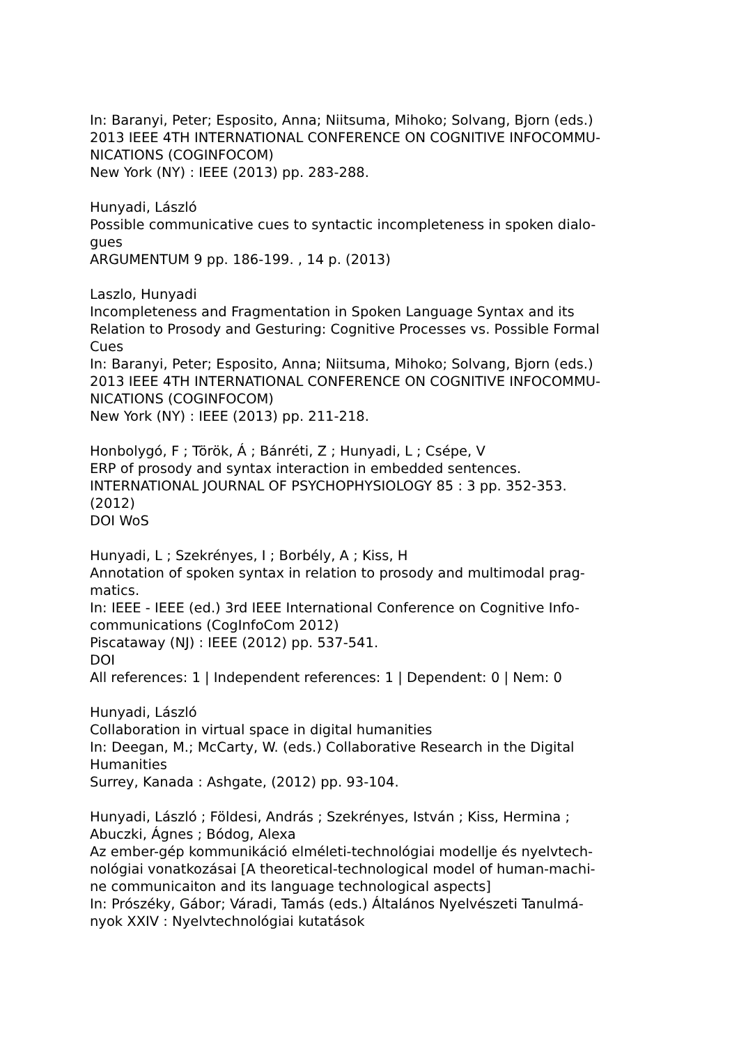In: Baranyi, Peter; Esposito, Anna; Niitsuma, Mihoko; Solvang, Bjorn (eds.)
2013 IEEE 4TH INTERNATIONAL CONFERENCE ON COGNITIVE INFOCOMMU-
NICATIONS (COGINFOCOM)
New York (NY) : IEEE (2013) pp. 283-288.
Hunyadi, László
Possible communicative cues to syntactic incompleteness in spoken dialo-
gues
ARGUMENTUM 9 pp. 186-199. , 14 p. (2013)
Laszlo, Hunyadi
Incompleteness and Fragmentation in Spoken Language Syntax and its
Relation to Prosody and Gesturing: Cognitive Processes vs. Possible Formal
Cues
In: Baranyi, Peter; Esposito, Anna; Niitsuma, Mihoko; Solvang, Bjorn (eds.)
2013 IEEE 4TH INTERNATIONAL CONFERENCE ON COGNITIVE INFOCOMMU-
NICATIONS (COGINFOCOM)
New York (NY) : IEEE (2013) pp. 211-218.
Honbolygó, F ; Török, Á ; Bánréti, Z ; Hunyadi, L ; Csépe, V
ERP of prosody and syntax interaction in embedded sentences.
INTERNATIONAL JOURNAL OF PSYCHOPHYSIOLOGY 85 : 3 pp. 352-353.
(2012)
DOI WoS
Hunyadi, L ; Szekrényes, I ; Borbély, A ; Kiss, H
Annotation of spoken syntax in relation to prosody and multimodal prag-
matics.
In: IEEE - IEEE (ed.) 3rd IEEE International Conference on Cognitive Info-
communications (CogInfoCom 2012)
Piscataway (NJ) : IEEE (2012) pp. 537-541.
DOI
All references: 1 | Independent references: 1 | Dependent: 0 | Nem: 0
Hunyadi, László
Collaboration in virtual space in digital humanities
In: Deegan, M.; McCarty, W. (eds.) Collaborative Research in the Digital
Humanities
Surrey, Kanada : Ashgate, (2012) pp. 93-104.
Hunyadi, László ; Földesi, András ; Szekrényes, István ; Kiss, Hermina ;
Abuczki, Ágnes ; Bódog, Alexa
Az ember-gép kommunikáció elméleti-technológiai modellje és nyelvtech-
nológiai vonatkozásai [A theoretical-technological model of human-machi-
ne communicaiton and its language technological aspects]
In: Prószéky, Gábor; Váradi, Tamás (eds.) Általános Nyelvészeti Tanulmá-
nyok XXIV : Nyelvtechnológiai kutatások